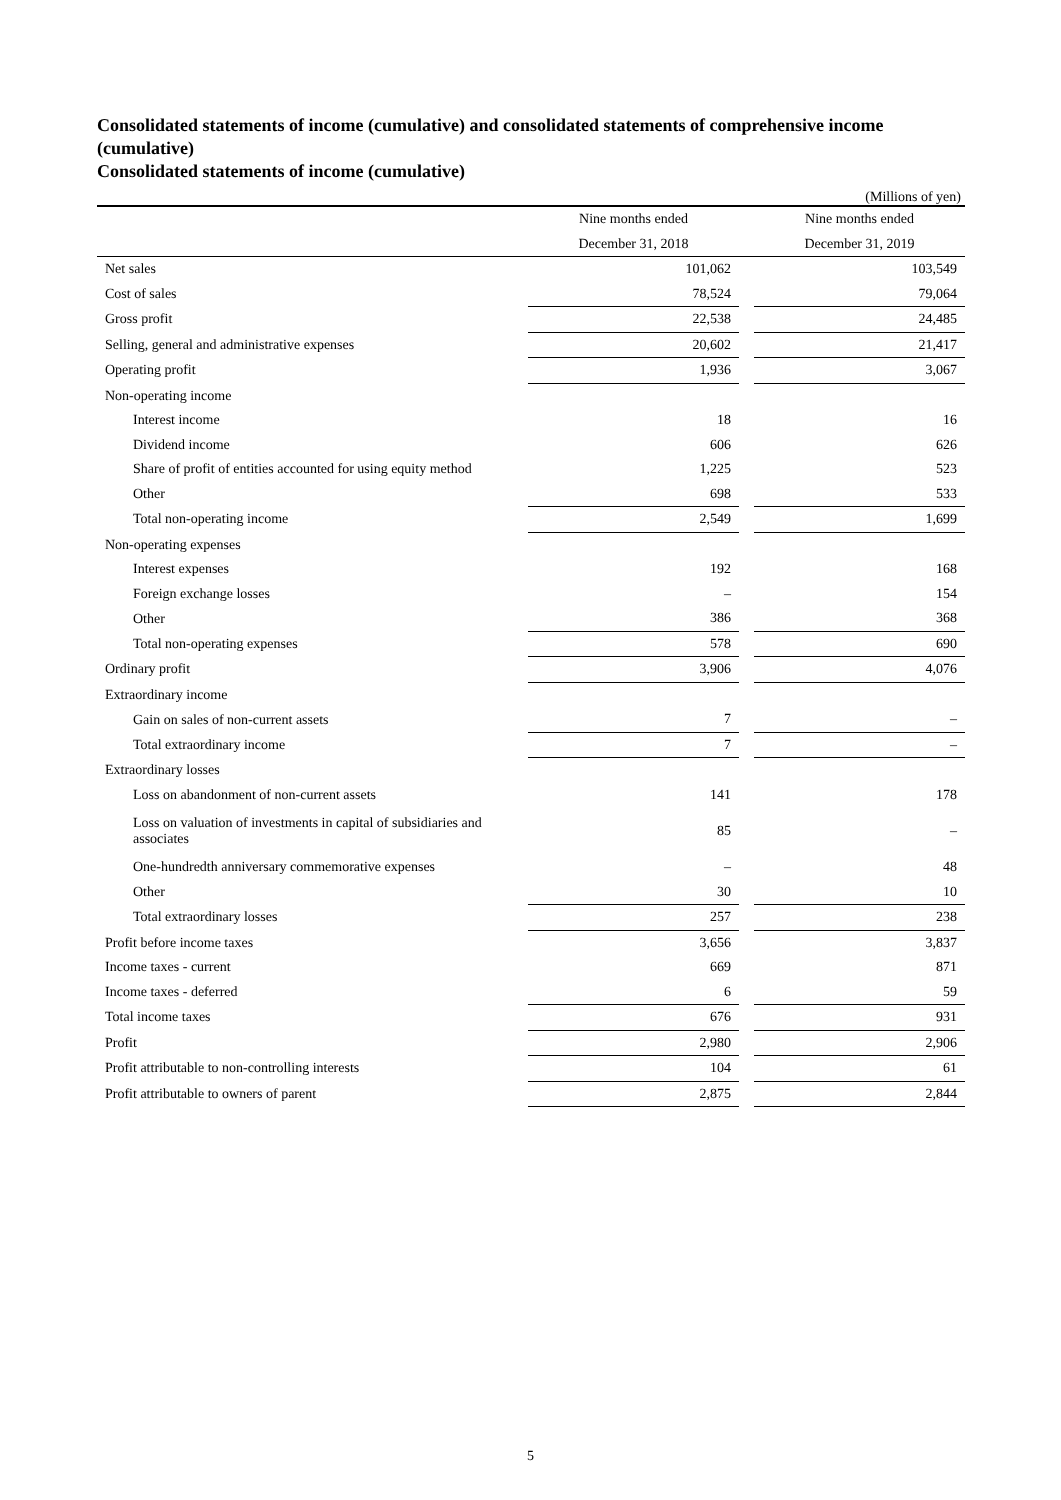Consolidated statements of income (cumulative) and consolidated statements of comprehensive income (cumulative)
Consolidated statements of income (cumulative)
(Millions of yen)
| | Nine months ended | | Nine months ended |
| --- | --- | --- | --- |
| | December 31, 2018 | | December 31, 2019 |
| Net sales | 101,062 | | 103,549 |
| Cost of sales | 78,524 | | 79,064 |
| Gross profit | 22,538 | | 24,485 |
| Selling, general and administrative expenses | 20,602 | | 21,417 |
| Operating profit | 1,936 | | 3,067 |
| Non-operating income | | | |
| Interest income | 18 | | 16 |
| Dividend income | 606 | | 626 |
| Share of profit of entities accounted for using equity method | 1,225 | | 523 |
| Other | 698 | | 533 |
| Total non-operating income | 2,549 | | 1,699 |
| Non-operating expenses | | | |
| Interest expenses | 192 | | 168 |
| Foreign exchange losses | – | | 154 |
| Other | 386 | | 368 |
| Total non-operating expenses | 578 | | 690 |
| Ordinary profit | 3,906 | | 4,076 |
| Extraordinary income | | | |
| Gain on sales of non-current assets | 7 | | – |
| Total extraordinary income | 7 | | – |
| Extraordinary losses | | | |
| Loss on abandonment of non-current assets | 141 | | 178 |
| Loss on valuation of investments in capital of subsidiaries and associates | 85 | | – |
| One-hundredth anniversary commemorative expenses | – | | 48 |
| Other | 30 | | 10 |
| Total extraordinary losses | 257 | | 238 |
| Profit before income taxes | 3,656 | | 3,837 |
| Income taxes - current | 669 | | 871 |
| Income taxes - deferred | 6 | | 59 |
| Total income taxes | 676 | | 931 |
| Profit | 2,980 | | 2,906 |
| Profit attributable to non-controlling interests | 104 | | 61 |
| Profit attributable to owners of parent | 2,875 | | 2,844 |
5